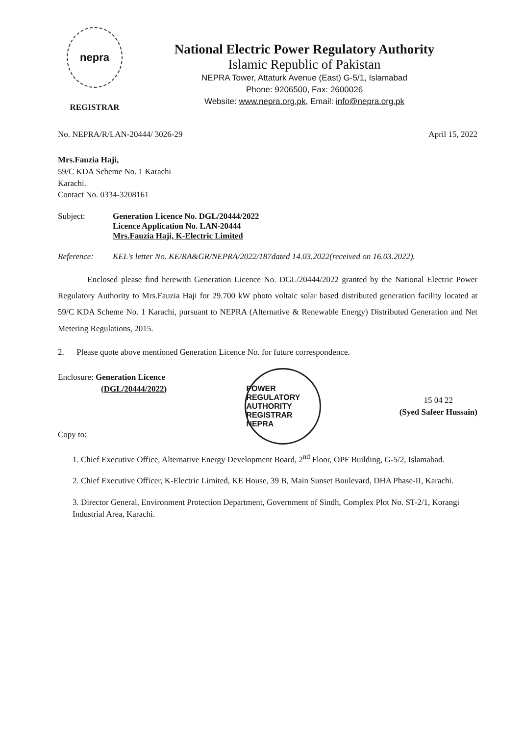nepra
REGISTRAR
National Electric Power Regulatory Authority
Islamic Republic of Pakistan
NEPRA Tower, Attaturk Avenue (East) G-5/1, Islamabad
Phone: 9206500, Fax: 2600026
Website: www.nepra.org.pk, Email: info@nepra.org.pk
No. NEPRA/R/LAN-20444/ 3026-29 April 15, 2022
Mrs.Fauzia Haji,
59/C KDA Scheme No. 1 Karachi
Karachi.
Contact No. 0334-3208161
Subject: Generation Licence No. DGL/20444/2022
Licence Application No. LAN-20444
Mrs.Fauzia Haji, K-Electric Limited
Reference: KEL's letter No. KE/RA&GR/NEPRA/2022/187dated 14.03.2022(received on 16.03.2022).
Enclosed please find herewith Generation Licence No. DGL/20444/2022 granted by the National Electric Power Regulatory Authority to Mrs.Fauzia Haji for 29.700 kW photo voltaic solar based distributed generation facility located at 59/C KDA Scheme No. 1 Karachi, pursuant to NEPRA (Alternative & Renewable Energy) Distributed Generation and Net Metering Regulations, 2015.
2. Please quote above mentioned Generation Licence No. for future correspondence.
Enclosure: Generation Licence
(DGL/20444/2022)
Copy to:
POWER REGULATORY AUTHORITY REGISTRAR NEPRA
15 04 22
(Syed Safeer Hussain)
1. Chief Executive Office, Alternative Energy Development Board, 2<sup>nd</sup> Floor, OPF Building, G-5/2, Islamabad.
2. Chief Executive Officer, K-Electric Limited, KE House, 39 B, Main Sunset Boulevard, DHA Phase-II, Karachi.
3. Director General, Environment Protection Department, Government of Sindh, Complex Plot No. ST-2/1, Korangi Industrial Area, Karachi.